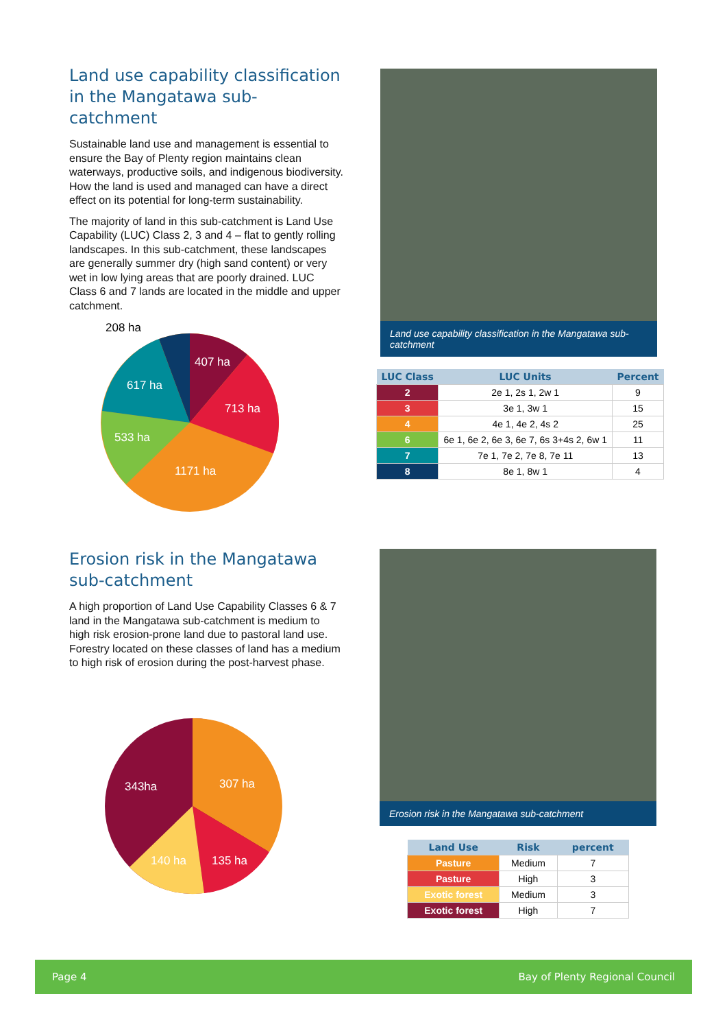Land use capability classification in the Mangatawa sub-catchment
Sustainable land use and management is essential to ensure the Bay of Plenty region maintains clean waterways, productive soils, and indigenous biodiversity. How the land is used and managed can have a direct effect on its potential for long-term sustainability.
The majority of land in this sub-catchment is Land Use Capability (LUC) Class 2, 3 and 4 – flat to gently rolling landscapes. In this sub-catchment, these landscapes are generally summer dry (high sand content) or very wet in low lying areas that are poorly drained. LUC Class 6 and 7 lands are located in the middle and upper catchment.
208 ha
407 ha
713 ha
617 ha
533 ha
1171 ha
Land use capability classification in the Mangatawa sub-catchment
| LUC Class | LUC Units | Percent |
| --- | --- | --- |
| 2 | 2e 1, 2s 1, 2w 1 | 9 |
| 3 | 3e 1, 3w 1 | 15 |
| 4 | 4e 1, 4e 2, 4s 2 | 25 |
| 6 | 6e 1, 6e 2, 6e 3, 6e 7, 6s 3+4s 2, 6w 1 | 11 |
| 7 | 7e 1, 7e 2, 7e 8, 7e 11 | 13 |
| 8 | 8e 1, 8w 1 | 4 |
Erosion risk in the Mangatawa sub-catchment
A high proportion of Land Use Capability Classes 6 & 7 land in the Mangatawa sub-catchment is medium to high risk erosion-prone land due to pastoral land use. Forestry located on these classes of land has a medium to high risk of erosion during the post-harvest phase.
343ha
307 ha
140 ha
135 ha
Erosion risk in the Mangatawa sub-catchment
| Land Use | Risk | percent |
| --- | --- | --- |
| Pasture | Medium | 7 |
| Pasture | High | 3 |
| Exotic forest | Medium | 3 |
| Exotic forest | High | 7 |
Page 4 Bay of Plenty Regional Council